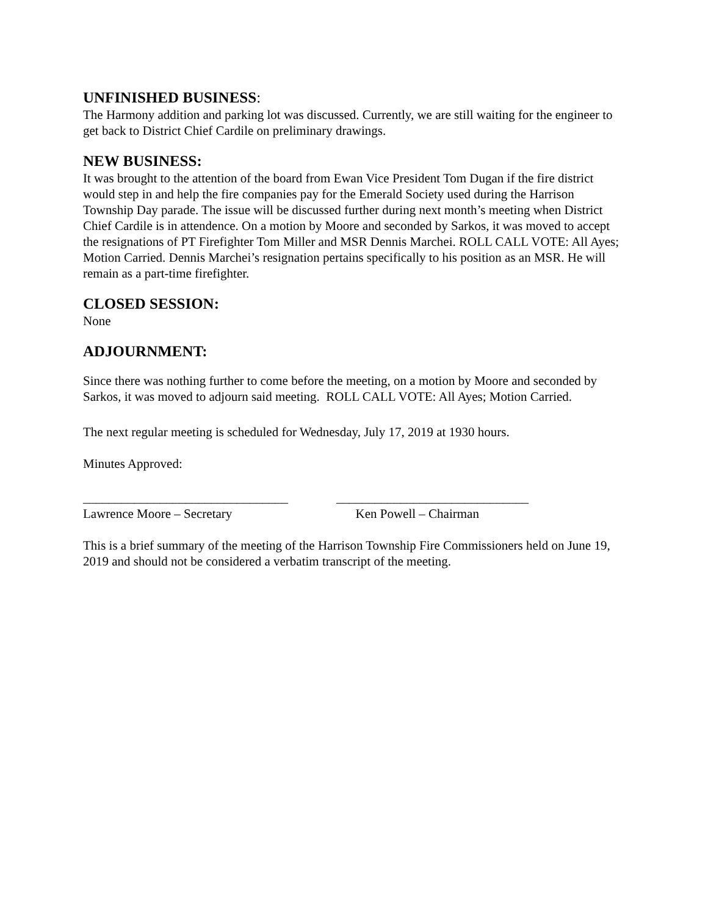UNFINISHED BUSINESS:
The Harmony addition and parking lot was discussed. Currently, we are still waiting for the engineer to get back to District Chief Cardile on preliminary drawings.
NEW BUSINESS:
It was brought to the attention of the board from Ewan Vice President Tom Dugan if the fire district would step in and help the fire companies pay for the Emerald Society used during the Harrison Township Day parade. The issue will be discussed further during next month’s meeting when District Chief Cardile is in attendence. On a motion by Moore and seconded by Sarkos, it was moved to accept the resignations of PT Firefighter Tom Miller and MSR Dennis Marchei. ROLL CALL VOTE: All Ayes; Motion Carried. Dennis Marchei’s resignation pertains specifically to his position as an MSR. He will remain as a part-time firefighter.
CLOSED SESSION:
None
ADJOURNMENT:
Since there was nothing further to come before the meeting, on a motion by Moore and seconded by Sarkos, it was moved to adjourn said meeting. ROLL CALL VOTE: All Ayes; Motion Carried.
The next regular meeting is scheduled for Wednesday, July 17, 2019 at 1930 hours.
Minutes Approved:
________________________________
Lawrence Moore – Secretary
______________________________
Ken Powell – Chairman
This is a brief summary of the meeting of the Harrison Township Fire Commissioners held on June 19, 2019 and should not be considered a verbatim transcript of the meeting.